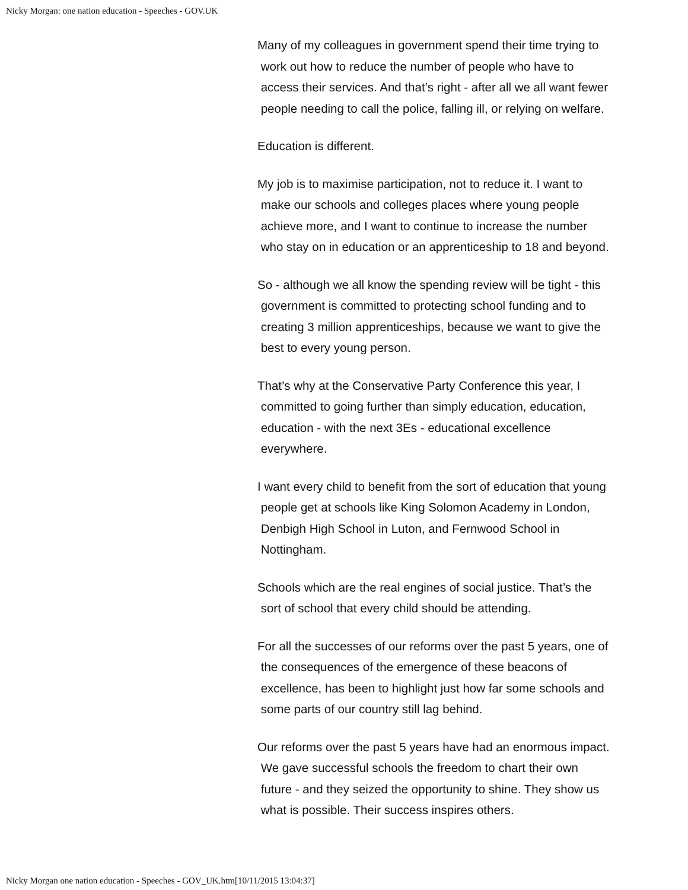Nicky Morgan: one nation education - Speeches - GOV.UK
Many of my colleagues in government spend their time trying to
work out how to reduce the number of people who have to
access their services. And that’s right - after all we all want fewer
people needing to call the police, falling ill, or relying on welfare.
Education is different.
My job is to maximise participation, not to reduce it. I want to
make our schools and colleges places where young people
achieve more, and I want to continue to increase the number
who stay on in education or an apprenticeship to 18 and beyond.
So - although we all know the spending review will be tight - this
government is committed to protecting school funding and to
creating 3 million apprenticeships, because we want to give the
best to every young person.
That’s why at the Conservative Party Conference this year, I
committed to going further than simply education, education,
education - with the next 3Es - educational excellence
everywhere.
I want every child to benefit from the sort of education that young
people get at schools like King Solomon Academy in London,
Denbigh High School in Luton, and Fernwood School in
Nottingham.
Schools which are the real engines of social justice. That’s the
sort of school that every child should be attending.
For all the successes of our reforms over the past 5 years, one of
the consequences of the emergence of these beacons of
excellence, has been to highlight just how far some schools and
some parts of our country still lag behind.
Our reforms over the past 5 years have had an enormous impact.
We gave successful schools the freedom to chart their own
future - and they seized the opportunity to shine. They show us
what is possible. Their success inspires others.
Nicky Morgan one nation education - Speeches - GOV_UK.htm[10/11/2015 13:04:37]